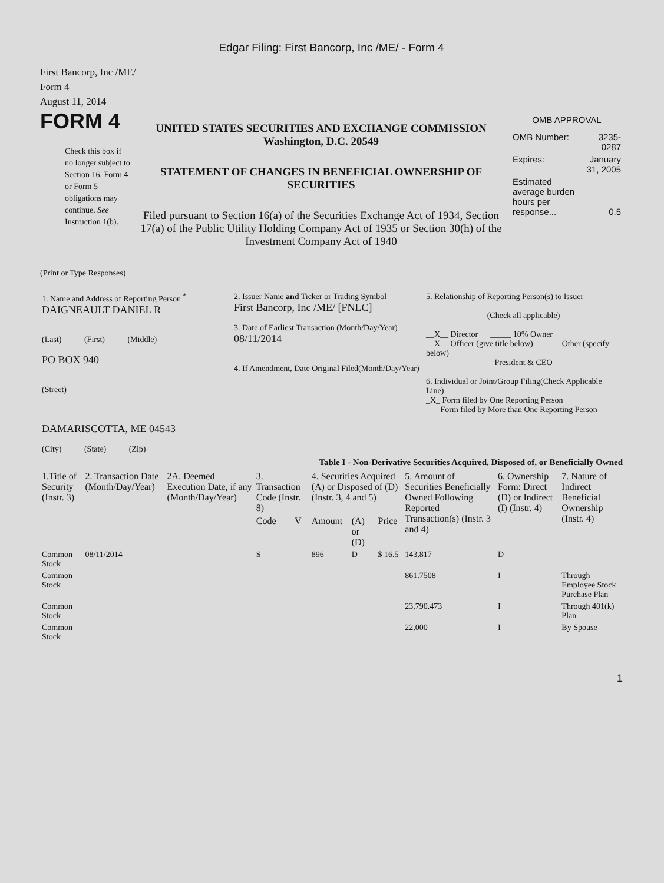Edgar Filing: First Bancorp, Inc /ME/ - Form 4
First Bancorp, Inc /ME/
Form 4
August 11, 2014
FORM 4
Check this box if no longer subject to Section 16. Form 4 or Form 5 obligations may continue. See Instruction 1(b).
UNITED STATES SECURITIES AND EXCHANGE COMMISSION
Washington, D.C. 20549
STATEMENT OF CHANGES IN BENEFICIAL OWNERSHIP OF SECURITIES
Filed pursuant to Section 16(a) of the Securities Exchange Act of 1934, Section 17(a) of the Public Utility Holding Company Act of 1935 or Section 30(h) of the Investment Company Act of 1940
OMB APPROVAL
| OMB Number: | 3235-0287 |
| Expires: | January 31, 2005 |
| Estimated average burden hours per response... | 0.5 |
(Print or Type Responses)
| 1. Name and Address of Reporting Person <sup>*</sup> DAIGNEAULT DANIEL R (Last) (First) (Middle) PO BOX 940 (Street) DAMARISCOTTA, ME 04543 (City) (State) (Zip) | 2. Issuer Name and Ticker or Trading Symbol First Bancorp, Inc /ME/ [FNLC] 3. Date of Earliest Transaction (Month/Day/Year) 08/11/2014 4. If Amendment, Date Original Filed(Month/Day/Year) | 5. Relationship of Reporting Person(s) to Issuer (Check all applicable) __X__ Director _____ 10% Owner __X__ Officer (give title below) _____ Other (specify below) President & CEO 6. Individual or Joint/Group Filing(Check Applicable Line) _X_ Form filed by One Reporting Person ___ Form filed by More than One Reporting Person |
Table I - Non-Derivative Securities Acquired, Disposed of, or Beneficially Owned
| 1.Title of Security (Instr. 3) | 2. Transaction Date (Month/Day/Year) | 2A. Deemed Execution Date, if any (Month/Day/Year) | 3. Transaction Code (Instr. 8) | | 4. Securities Acquired (A) or Disposed of (D) (Instr. 3, 4 and 5) | | | 5. Amount of Securities Beneficially Owned Following Reported Transaction(s) (Instr. 3 and 4) | 6. Ownership Form: Direct (D) or Indirect (I) (Instr. 4) | 7. Nature of Indirect Beneficial Ownership (Instr. 4) |
| --- | --- | --- | --- | --- | --- | --- | --- | --- | --- | --- |
| | | | Code | V | Amount | (A) or (D) | Price | | | |
| Common Stock | 08/11/2014 | | S | | 896 | D | $ 16.5 | 143,817 | D | |
| Common Stock | | | | | | | | 861.7508 | I | Through Employee Stock Purchase Plan |
| Common Stock | | | | | | | | 23,790.473 | I | Through 401(k) Plan |
| Common Stock | | | | | | | | 22,000 | I | By Spouse |
1